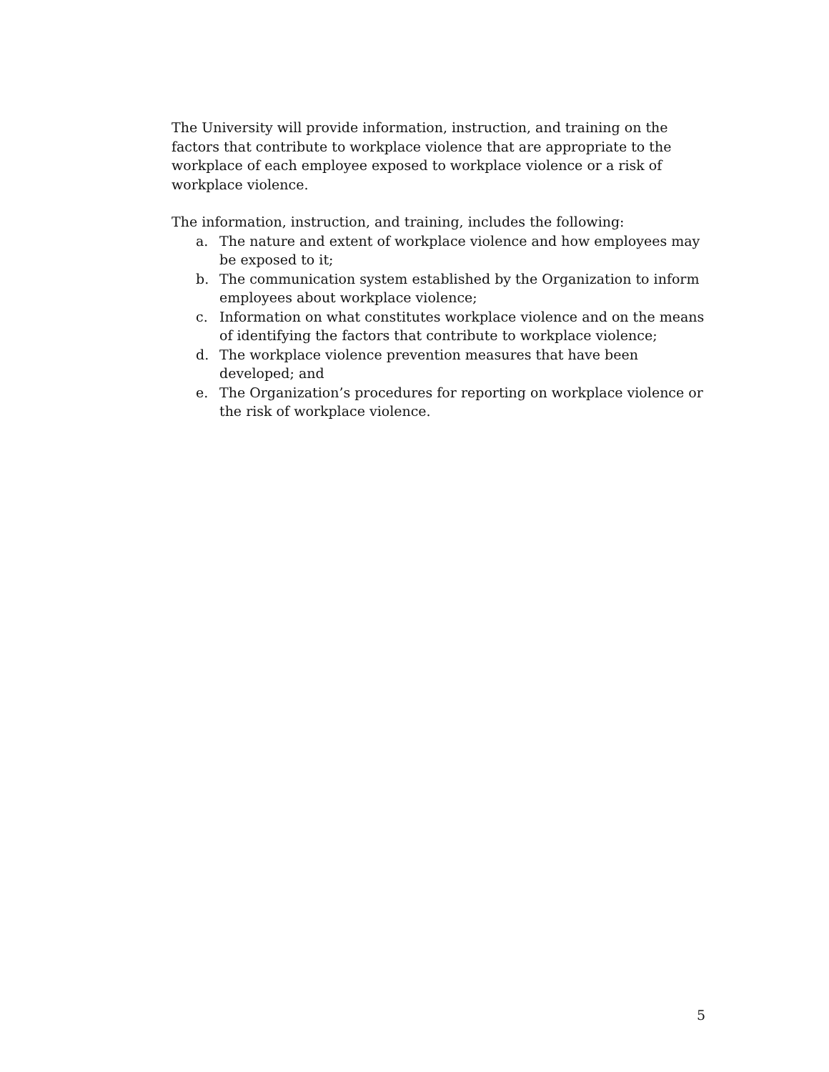The University will provide information, instruction, and training on the factors that contribute to workplace violence that are appropriate to the workplace of each employee exposed to workplace violence or a risk of workplace violence.
The information, instruction, and training, includes the following:
a. The nature and extent of workplace violence and how employees may be exposed to it;
b. The communication system established by the Organization to inform employees about workplace violence;
c. Information on what constitutes workplace violence and on the means of identifying the factors that contribute to workplace violence;
d. The workplace violence prevention measures that have been developed; and
e. The Organization’s procedures for reporting on workplace violence or the risk of workplace violence.
5